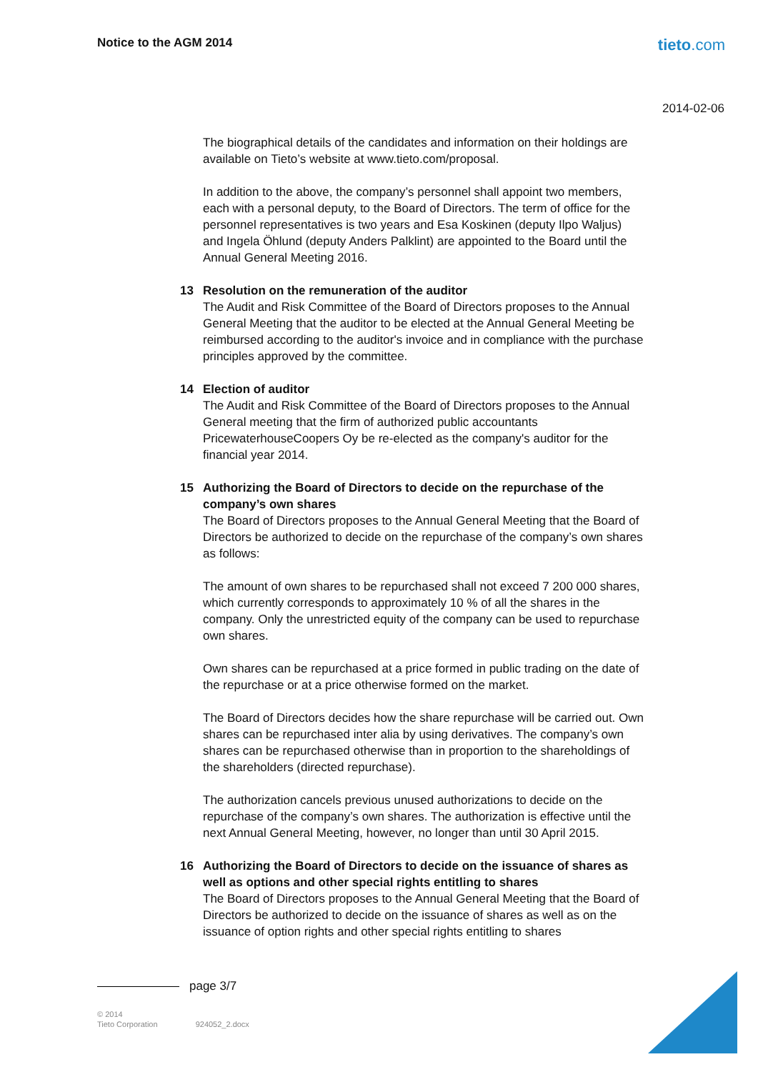Notice to the AGM 2014 tieto.com
2014-02-06
The biographical details of the candidates and information on their holdings are available on Tieto’s website at www.tieto.com/proposal.
In addition to the above, the company’s personnel shall appoint two members, each with a personal deputy, to the Board of Directors. The term of office for the personnel representatives is two years and Esa Koskinen (deputy Ilpo Waljus) and Ingela Öhlund (deputy Anders Palklint) are appointed to the Board until the Annual General Meeting 2016.
13 Resolution on the remuneration of the auditor
The Audit and Risk Committee of the Board of Directors proposes to the Annual General Meeting that the auditor to be elected at the Annual General Meeting be reimbursed according to the auditor's invoice and in compliance with the purchase principles approved by the committee.
14 Election of auditor
The Audit and Risk Committee of the Board of Directors proposes to the Annual General meeting that the firm of authorized public accountants PricewaterhouseCoopers Oy be re-elected as the company's auditor for the financial year 2014.
15 Authorizing the Board of Directors to decide on the repurchase of the company’s own shares
The Board of Directors proposes to the Annual General Meeting that the Board of Directors be authorized to decide on the repurchase of the company’s own shares as follows:
The amount of own shares to be repurchased shall not exceed 7 200 000 shares, which currently corresponds to approximately 10 % of all the shares in the company. Only the unrestricted equity of the company can be used to repurchase own shares.
Own shares can be repurchased at a price formed in public trading on the date of the repurchase or at a price otherwise formed on the market.
The Board of Directors decides how the share repurchase will be carried out. Own shares can be repurchased inter alia by using derivatives. The company’s own shares can be repurchased otherwise than in proportion to the shareholdings of the shareholders (directed repurchase).
The authorization cancels previous unused authorizations to decide on the repurchase of the company’s own shares. The authorization is effective until the next Annual General Meeting, however, no longer than until 30 April 2015.
16 Authorizing the Board of Directors to decide on the issuance of shares as well as options and other special rights entitling to shares
The Board of Directors proposes to the Annual General Meeting that the Board of Directors be authorized to decide on the issuance of shares as well as on the issuance of option rights and other special rights entitling to shares
page 3/7
© 2014
Tieto Corporation 924052_2.docx